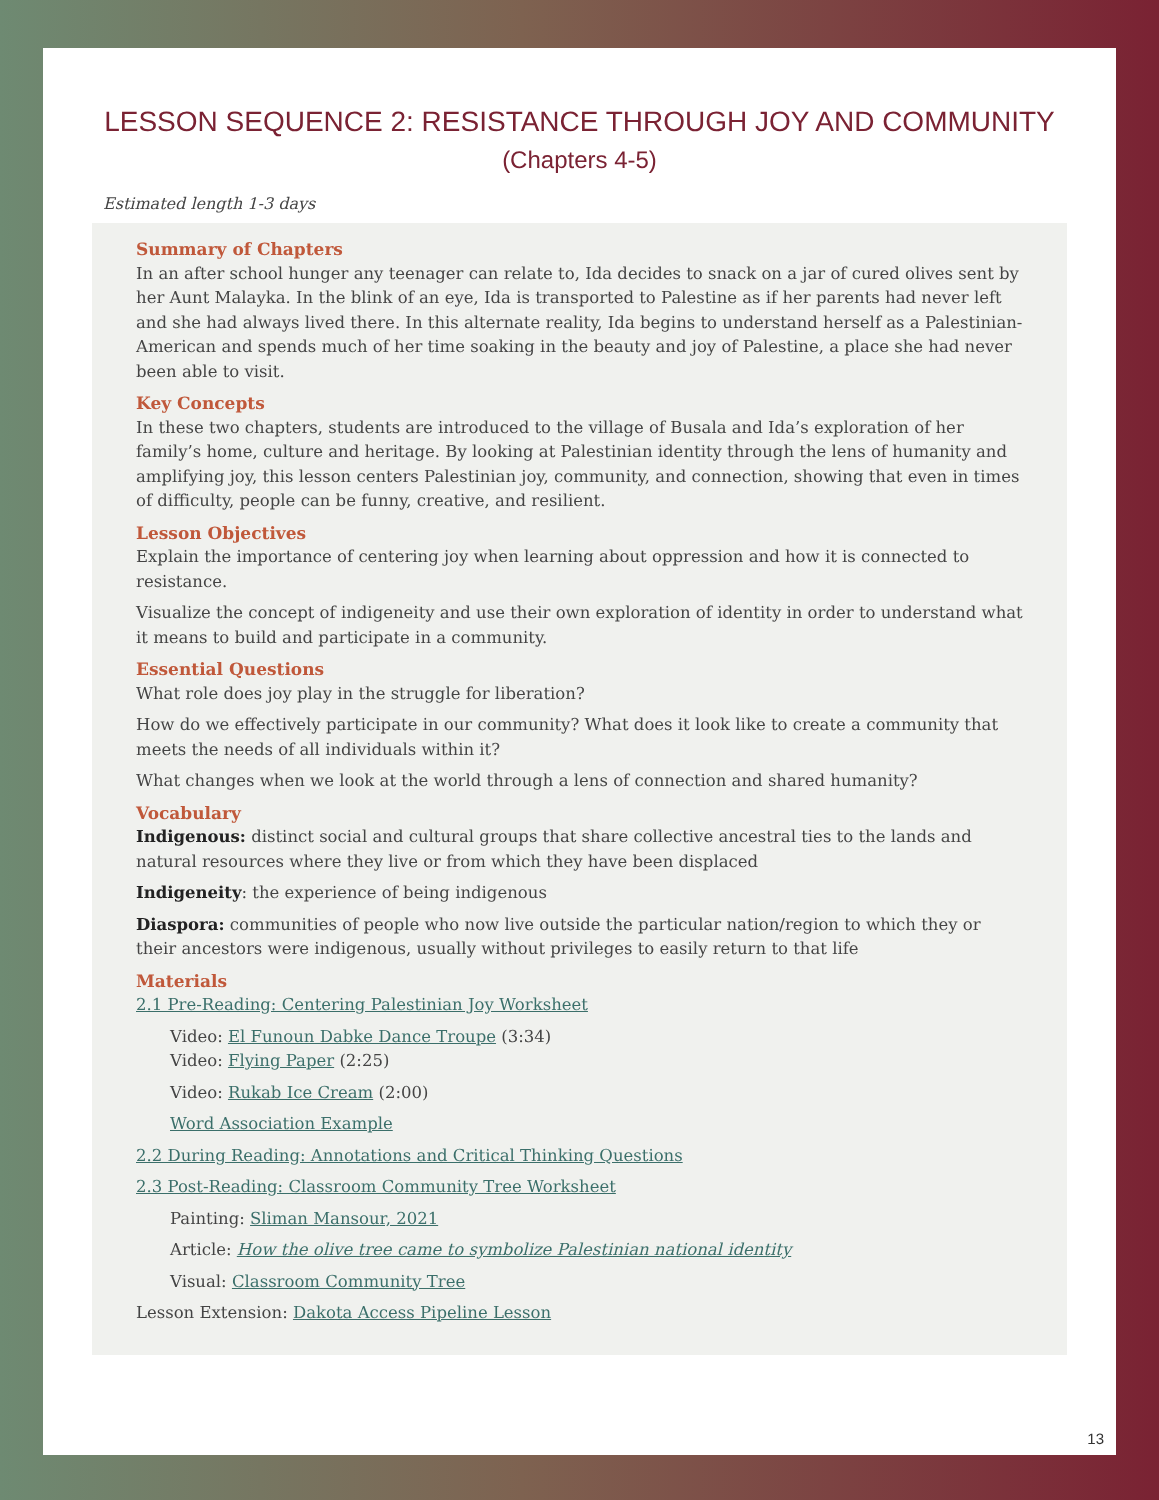LESSON SEQUENCE 2: RESISTANCE THROUGH JOY AND COMMUNITY
(Chapters 4-5)
Estimated length 1-3 days
Summary of Chapters
In an after school hunger any teenager can relate to, Ida decides to snack on a jar of cured olives sent by her Aunt Malayka. In the blink of an eye, Ida is transported to Palestine as if her parents had never left and she had always lived there. In this alternate reality, Ida begins to understand herself as a Palestinian-American and spends much of her time soaking in the beauty and joy of Palestine, a place she had never been able to visit.
Key Concepts
In these two chapters, students are introduced to the village of Busala and Ida’s exploration of her family’s home, culture and heritage. By looking at Palestinian identity through the lens of humanity and amplifying joy, this lesson centers Palestinian joy, community, and connection, showing that even in times of difficulty, people can be funny, creative, and resilient.
Lesson Objectives
Explain the importance of centering joy when learning about oppression and how it is connected to resistance.
Visualize the concept of indigeneity and use their own exploration of identity in order to understand what it means to build and participate in a community.
Essential Questions
What role does joy play in the struggle for liberation?
How do we effectively participate in our community? What does it look like to create a community that meets the needs of all individuals within it?
What changes when we look at the world through a lens of connection and shared humanity?
Vocabulary
Indigenous: distinct social and cultural groups that share collective ancestral ties to the lands and natural resources where they live or from which they have been displaced
Indigeneity: the experience of being indigenous
Diaspora: communities of people who now live outside the particular nation/region to which they or their ancestors were indigenous, usually without privileges to easily return to that life
Materials
2.1 Pre-Reading: Centering Palestinian Joy Worksheet
Video: El Funoun Dabke Dance Troupe (3:34)
Video: Flying Paper (2:25)
Video: Rukab Ice Cream (2:00)
Word Association Example
2.2 During Reading: Annotations and Critical Thinking Questions
2.3 Post-Reading: Classroom Community Tree Worksheet
Painting: Sliman Mansour, 2021
Article: How the olive tree came to symbolize Palestinian national identity
Visual: Classroom Community Tree
Lesson Extension: Dakota Access Pipeline Lesson
13